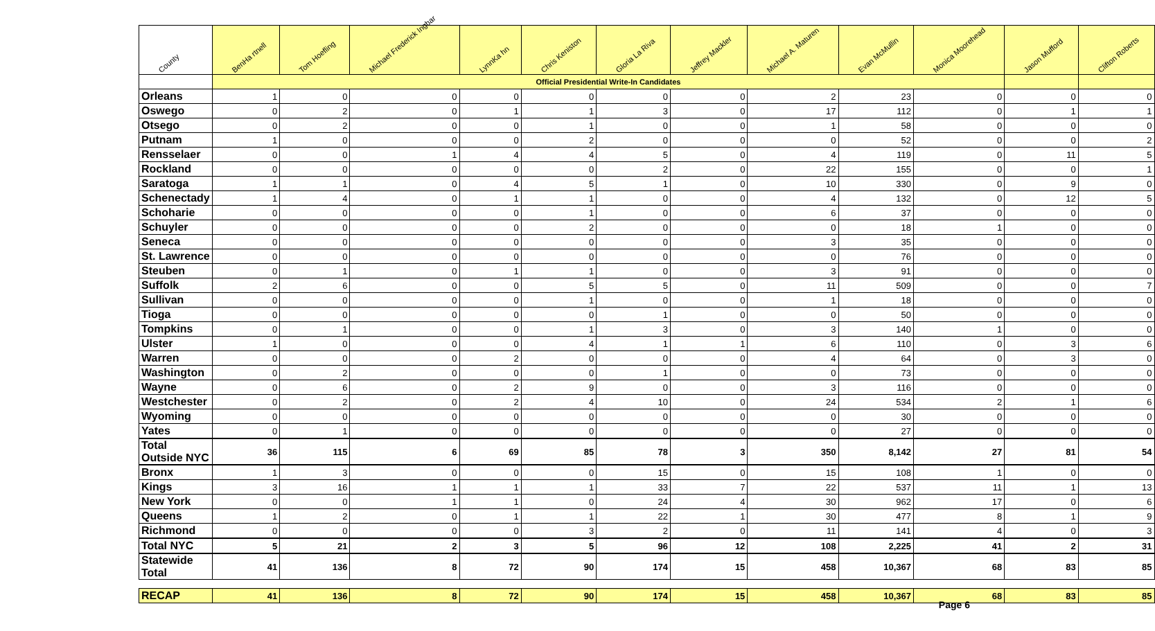| County | BenHa rtnell | Tom Hoefling | Michael Frederick Ingbar | LynnKa hn | Chris Keniston | Gloria La Riva | Jeffrey Mackler | Michael A. Maturen | Evan McMullin | Monica Moorehead | Jason Mufford | Clifton Roberts |
| --- | --- | --- | --- | --- | --- | --- | --- | --- | --- | --- | --- | --- |
| | Official Presidential Write-In Candidates | | | | | | | | | | | |
| Orleans | 1 | 0 | 0 | 0 | 0 | 0 | 0 | 2 | 23 | 0 | 0 | 0 |
| Oswego | 0 | 2 | 0 | 1 | 1 | 3 | 0 | 17 | 112 | 0 | 1 | 1 |
| Otsego | 0 | 2 | 0 | 0 | 1 | 0 | 0 | 1 | 58 | 0 | 0 | 0 |
| Putnam | 1 | 0 | 0 | 0 | 2 | 0 | 0 | 0 | 52 | 0 | 0 | 2 |
| Rensselaer | 0 | 0 | 1 | 4 | 4 | 5 | 0 | 4 | 119 | 0 | 11 | 5 |
| Rockland | 0 | 0 | 0 | 0 | 0 | 2 | 0 | 22 | 155 | 0 | 0 | 1 |
| Saratoga | 1 | 1 | 0 | 4 | 5 | 1 | 0 | 10 | 330 | 0 | 9 | 0 |
| Schenectady | 1 | 4 | 0 | 1 | 1 | 0 | 0 | 4 | 132 | 0 | 12 | 5 |
| Schoharie | 0 | 0 | 0 | 0 | 1 | 0 | 0 | 6 | 37 | 0 | 0 | 0 |
| Schuyler | 0 | 0 | 0 | 0 | 2 | 0 | 0 | 0 | 18 | 1 | 0 | 0 |
| Seneca | 0 | 0 | 0 | 0 | 0 | 0 | 0 | 3 | 35 | 0 | 0 | 0 |
| St. Lawrence | 0 | 0 | 0 | 0 | 0 | 0 | 0 | 0 | 76 | 0 | 0 | 0 |
| Steuben | 0 | 1 | 0 | 1 | 1 | 0 | 0 | 3 | 91 | 0 | 0 | 0 |
| Suffolk | 2 | 6 | 0 | 0 | 5 | 5 | 0 | 11 | 509 | 0 | 0 | 7 |
| Sullivan | 0 | 0 | 0 | 0 | 1 | 0 | 0 | 1 | 18 | 0 | 0 | 0 |
| Tioga | 0 | 0 | 0 | 0 | 0 | 1 | 0 | 0 | 50 | 0 | 0 | 0 |
| Tompkins | 0 | 1 | 0 | 0 | 1 | 3 | 0 | 3 | 140 | 1 | 0 | 0 |
| Ulster | 1 | 0 | 0 | 0 | 4 | 1 | 1 | 6 | 110 | 0 | 3 | 6 |
| Warren | 0 | 0 | 0 | 2 | 0 | 0 | 0 | 4 | 64 | 0 | 3 | 0 |
| Washington | 0 | 2 | 0 | 0 | 0 | 1 | 0 | 0 | 73 | 0 | 0 | 0 |
| Wayne | 0 | 6 | 0 | 2 | 9 | 0 | 0 | 3 | 116 | 0 | 0 | 0 |
| Westchester | 0 | 2 | 0 | 2 | 4 | 10 | 0 | 24 | 534 | 2 | 1 | 6 |
| Wyoming | 0 | 0 | 0 | 0 | 0 | 0 | 0 | 0 | 30 | 0 | 0 | 0 |
| Yates | 0 | 1 | 0 | 0 | 0 | 0 | 0 | 0 | 27 | 0 | 0 | 0 |
| Total Outside NYC | 36 | 115 | 6 | 69 | 85 | 78 | 3 | 350 | 8,142 | 27 | 81 | 54 |
| Bronx | 1 | 3 | 0 | 0 | 0 | 15 | 0 | 15 | 108 | 1 | 0 | 0 |
| Kings | 3 | 16 | 1 | 1 | 1 | 33 | 7 | 22 | 537 | 11 | 1 | 13 |
| New York | 0 | 0 | 1 | 1 | 0 | 24 | 4 | 30 | 962 | 17 | 0 | 6 |
| Queens | 1 | 2 | 0 | 1 | 1 | 22 | 1 | 30 | 477 | 8 | 1 | 9 |
| Richmond | 0 | 0 | 0 | 0 | 3 | 2 | 0 | 11 | 141 | 4 | 0 | 3 |
| Total NYC | 5 | 21 | 2 | 3 | 5 | 96 | 12 | 108 | 2,225 | 41 | 2 | 31 |
| Statewide Total | 41 | 136 | 8 | 72 | 90 | 174 | 15 | 458 | 10,367 | 68 | 83 | 85 |
| RECAP | 41 | 136 | 8 | 72 | 90 | 174 | 15 | 458 | 10,367 | 68 | 83 | 85 |
Page 6